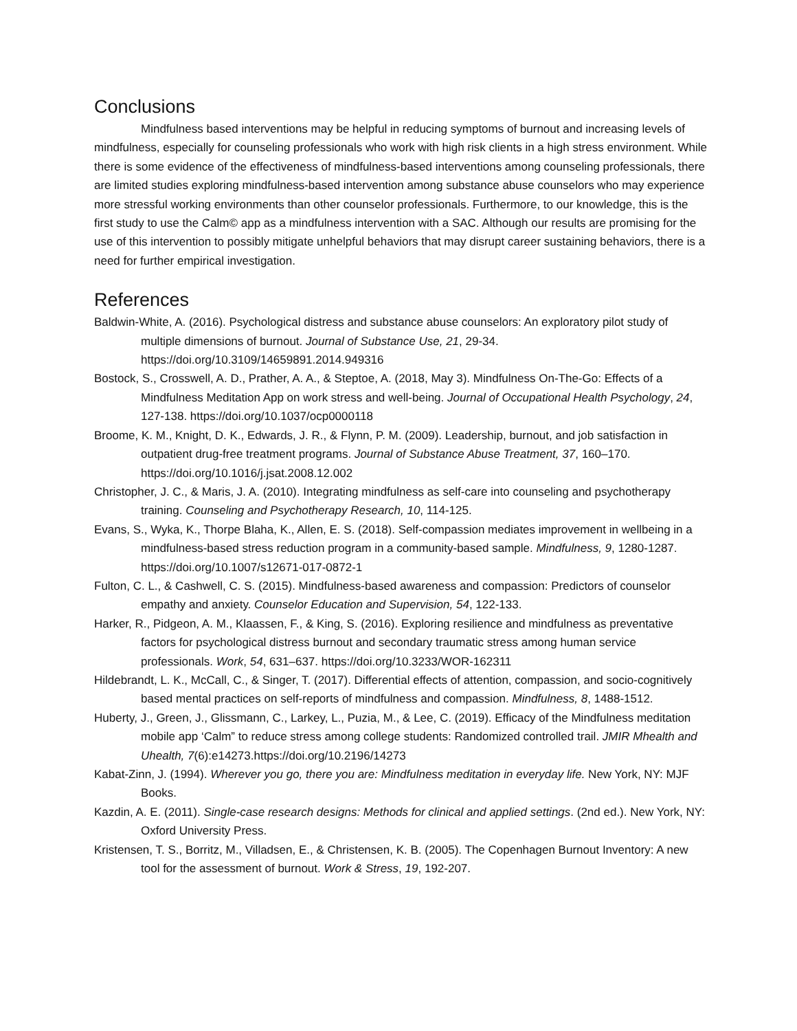Conclusions
Mindfulness based interventions may be helpful in reducing symptoms of burnout and increasing levels of mindfulness, especially for counseling professionals who work with high risk clients in a high stress environment. While there is some evidence of the effectiveness of mindfulness-based interventions among counseling professionals, there are limited studies exploring mindfulness-based intervention among substance abuse counselors who may experience more stressful working environments than other counselor professionals. Furthermore, to our knowledge, this is the first study to use the Calm© app as a mindfulness intervention with a SAC. Although our results are promising for the use of this intervention to possibly mitigate unhelpful behaviors that may disrupt career sustaining behaviors, there is a need for further empirical investigation.
References
Baldwin-White, A. (2016). Psychological distress and substance abuse counselors: An exploratory pilot study of multiple dimensions of burnout. Journal of Substance Use, 21, 29-34. https://doi.org/10.3109/14659891.2014.949316
Bostock, S., Crosswell, A. D., Prather, A. A., & Steptoe, A. (2018, May 3). Mindfulness On-The-Go: Effects of a Mindfulness Meditation App on work stress and well-being. Journal of Occupational Health Psychology, 24, 127-138. https://doi.org/10.1037/ocp0000118
Broome, K. M., Knight, D. K., Edwards, J. R., & Flynn, P. M. (2009). Leadership, burnout, and job satisfaction in outpatient drug-free treatment programs. Journal of Substance Abuse Treatment, 37, 160–170. https://doi.org/10.1016/j.jsat.2008.12.002
Christopher, J. C., & Maris, J. A. (2010). Integrating mindfulness as self-care into counseling and psychotherapy training. Counseling and Psychotherapy Research, 10, 114-125.
Evans, S., Wyka, K., Thorpe Blaha, K., Allen, E. S. (2018). Self-compassion mediates improvement in wellbeing in a mindfulness-based stress reduction program in a community-based sample. Mindfulness, 9, 1280-1287. https://doi.org/10.1007/s12671-017-0872-1
Fulton, C. L., & Cashwell, C. S. (2015). Mindfulness-based awareness and compassion: Predictors of counselor empathy and anxiety. Counselor Education and Supervision, 54, 122-133.
Harker, R., Pidgeon, A. M., Klaassen, F., & King, S. (2016). Exploring resilience and mindfulness as preventative factors for psychological distress burnout and secondary traumatic stress among human service professionals. Work, 54, 631–637. https://doi.org/10.3233/WOR-162311
Hildebrandt, L. K., McCall, C., & Singer, T. (2017). Differential effects of attention, compassion, and socio-cognitively based mental practices on self-reports of mindfulness and compassion. Mindfulness, 8, 1488-1512.
Huberty, J., Green, J., Glissmann, C., Larkey, L., Puzia, M., & Lee, C. (2019). Efficacy of the Mindfulness meditation mobile app ‘Calm” to reduce stress among college students: Randomized controlled trail. JMIR Mhealth and Uhealth, 7(6):e14273.https://doi.org/10.2196/14273
Kabat-Zinn, J. (1994). Wherever you go, there you are: Mindfulness meditation in everyday life. New York, NY: MJF Books.
Kazdin, A. E. (2011). Single-case research designs: Methods for clinical and applied settings. (2nd ed.). New York, NY: Oxford University Press.
Kristensen, T. S., Borritz, M., Villadsen, E., & Christensen, K. B. (2005). The Copenhagen Burnout Inventory: A new tool for the assessment of burnout. Work & Stress, 19, 192-207.